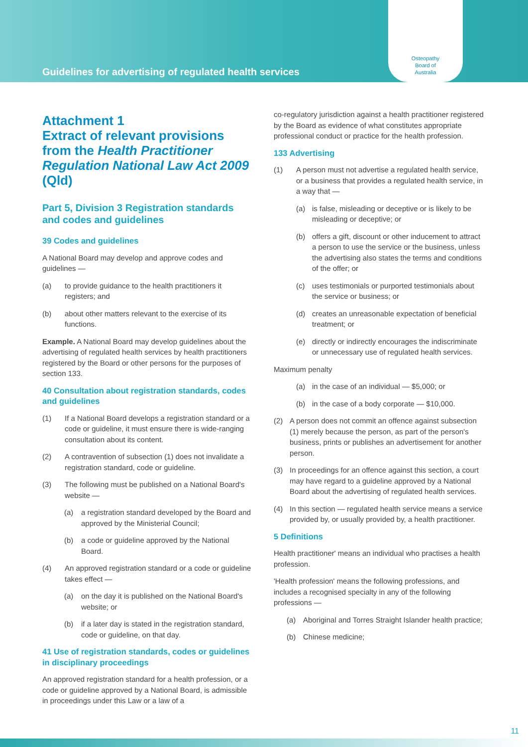Guidelines for advertising of regulated health services
Osteopathy
Board of
Australia
Attachment 1
Extract of relevant provisions from the Health Practitioner Regulation National Law Act 2009 (Qld)
Part 5, Division 3 Registration standards and codes and guidelines
39 Codes and guidelines
A National Board may develop and approve codes and guidelines —
(a) to provide guidance to the health practitioners it registers; and
(b) about other matters relevant to the exercise of its functions.
Example. A National Board may develop guidelines about the advertising of regulated health services by health practitioners registered by the Board or other persons for the purposes of section 133.
40 Consultation about registration standards, codes and guidelines
(1) If a National Board develops a registration standard or a code or guideline, it must ensure there is wide-ranging consultation about its content.
(2) A contravention of subsection (1) does not invalidate a registration standard, code or guideline.
(3) The following must be published on a National Board's website —
(a) a registration standard developed by the Board and approved by the Ministerial Council;
(b) a code or guideline approved by the National Board.
(4) An approved registration standard or a code or guideline takes effect —
(a) on the day it is published on the National Board's website; or
(b) if a later day is stated in the registration standard, code or guideline, on that day.
41 Use of registration standards, codes or guidelines in disciplinary proceedings
An approved registration standard for a health profession, or a code or guideline approved by a National Board, is admissible in proceedings under this Law or a law of a
co-regulatory jurisdiction against a health practitioner registered by the Board as evidence of what constitutes appropriate professional conduct or practice for the health profession.
133 Advertising
(1) A person must not advertise a regulated health service, or a business that provides a regulated health service, in a way that —
(a) is false, misleading or deceptive or is likely to be misleading or deceptive; or
(b) offers a gift, discount or other inducement to attract a person to use the service or the business, unless the advertising also states the terms and conditions of the offer; or
(c) uses testimonials or purported testimonials about the service or business; or
(d) creates an unreasonable expectation of beneficial treatment; or
(e) directly or indirectly encourages the indiscriminate or unnecessary use of regulated health services.
Maximum penalty
(a) in the case of an individual — $5,000; or
(b) in the case of a body corporate — $10,000.
(2) A person does not commit an offence against subsection (1) merely because the person, as part of the person's business, prints or publishes an advertisement for another person.
(3) In proceedings for an offence against this section, a court may have regard to a guideline approved by a National Board about the advertising of regulated health services.
(4) In this section — regulated health service means a service provided by, or usually provided by, a health practitioner.
5 Definitions
Health practitioner' means an individual who practises a health profession.
'Health profession' means the following professions, and includes a recognised specialty in any of the following professions —
(a) Aboriginal and Torres Straight Islander health practice;
(b) Chinese medicine;
11